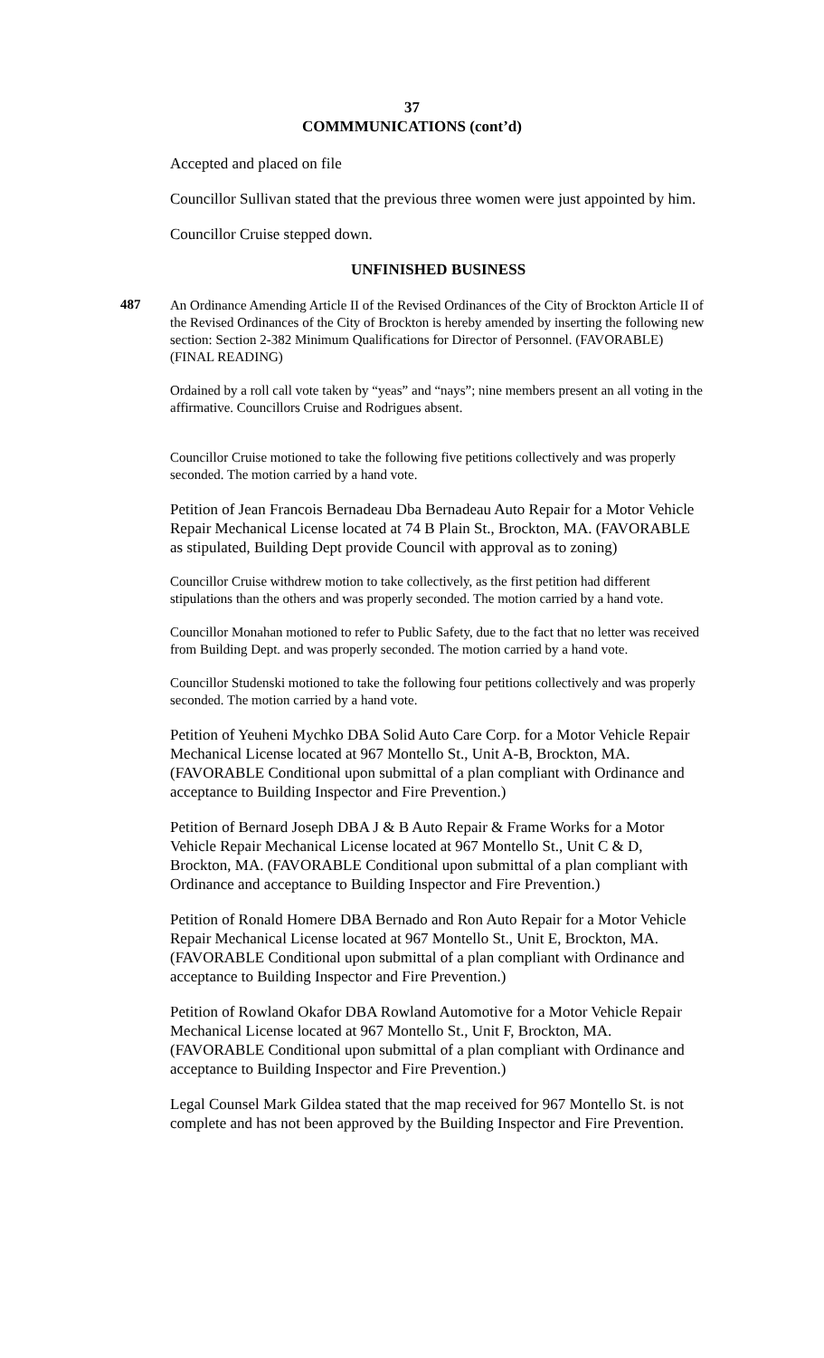37
COMMMUNICATIONS (cont’d)
Accepted and placed on file
Councillor Sullivan stated that the previous three women were just appointed by him.
Councillor Cruise stepped down.
UNFINISHED BUSINESS
487
An Ordinance Amending Article II of the Revised Ordinances of the City of Brockton Article II of the Revised Ordinances of the City of Brockton is hereby amended by inserting the following new section: Section 2-382 Minimum Qualifications for Director of Personnel. (FAVORABLE)(FINAL READING)
Ordained by a roll call vote taken by “yeas” and “nays”; nine members present an all voting in the affirmative. Councillors Cruise and Rodrigues absent.
Councillor Cruise motioned to take the following five petitions collectively and was properly seconded. The motion carried by a hand vote.
Petition of Jean Francois Bernadeau Dba Bernadeau Auto Repair for a Motor Vehicle Repair Mechanical License located at 74 B Plain St., Brockton, MA. (FAVORABLE as stipulated, Building Dept provide Council with approval as to zoning)
Councillor Cruise withdrew motion to take collectively, as the first petition had different stipulations than the others and was properly seconded. The motion carried by a hand vote.
Councillor Monahan motioned to refer to Public Safety, due to the fact that no letter was received from Building Dept. and was properly seconded. The motion carried by a hand vote.
Councillor Studenski motioned to take the following four petitions collectively and was properly seconded. The motion carried by a hand vote.
Petition of Yeuheni Mychko DBA Solid Auto Care Corp. for a Motor Vehicle Repair Mechanical License located at 967 Montello St., Unit A-B, Brockton, MA. (FAVORABLE Conditional upon submittal of a plan compliant with Ordinance and acceptance to Building Inspector and Fire Prevention.)
Petition of Bernard Joseph DBA J & B Auto Repair & Frame Works for a Motor Vehicle Repair Mechanical License located at 967 Montello St., Unit C & D, Brockton, MA. (FAVORABLE Conditional upon submittal of a plan compliant with Ordinance and acceptance to Building Inspector and Fire Prevention.)
Petition of Ronald Homere DBA Bernado and Ron Auto Repair for a Motor Vehicle Repair Mechanical License located at 967 Montello St., Unit E, Brockton, MA. (FAVORABLE Conditional upon submittal of a plan compliant with Ordinance and acceptance to Building Inspector and Fire Prevention.)
Petition of Rowland Okafor DBA Rowland Automotive for a Motor Vehicle Repair Mechanical License located at 967 Montello St., Unit F, Brockton, MA. (FAVORABLE Conditional upon submittal of a plan compliant with Ordinance and acceptance to Building Inspector and Fire Prevention.)
Legal Counsel Mark Gildea stated that the map received for 967 Montello St. is not complete and has not been approved by the Building Inspector and Fire Prevention.